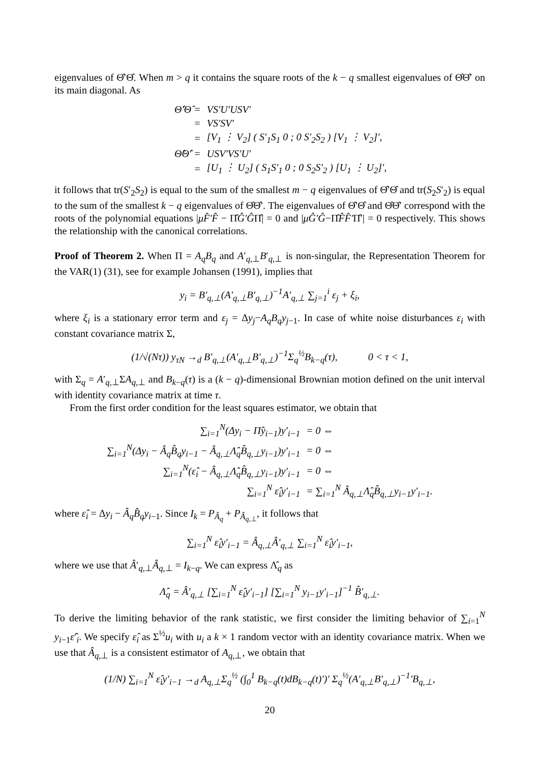eigenvalues of Θ̂′Θ̂. When m > q it contains the square roots of the k − q smallest eigenvalues of Θ̂Θ̂′ on its main diagonal. As
| Θ̂′Θ̂ = | VS′U′USV′ |
| = | VS′SV′ |
| = | [V<sub>1</sub> ⋮ V<sub>2</sub>] ( S′<sub>1</sub>S<sub>1</sub> 0 ; 0 S′<sub>2</sub>S<sub>2</sub> ) [V<sub>1</sub> ⋮ V<sub>2</sub>]′, |
| Θ̂Θ̂′ = | USV′VS′U′ |
| = | [U<sub>1</sub> ⋮ U<sub>2</sub>] ( S<sub>1</sub>S′<sub>1</sub> 0 ; 0 S<sub>2</sub>S′<sub>2</sub> ) [U<sub>1</sub> ⋮ U<sub>2</sub>]′, |
it follows that tr(S′<sub>2</sub>S<sub>2</sub>) is equal to the sum of the smallest m − q eigenvalues of Θ̂′Θ̂ and tr(S<sub>2</sub>S′<sub>2</sub>) is equal to the sum of the smallest k − q eigenvalues of Θ̂Θ̂′. The eigenvalues of Θ̂′Θ̂ and Θ̂Θ̂′ correspond with the roots of the polynomial equations |μF̂′F̂ − Π̂Ĝ′ĜΠ̂| = 0 and |μĜ′Ĝ−Π̂F̂F̂′Π̂′| = 0 respectively. This shows the relationship with the canonical correlations.
Proof of Theorem 2. When Π = A<sub>q</sub>B<sub>q</sub> and A′<sub>q,⊥</sub>B′<sub>q,⊥</sub> is non-singular, the Representation Theorem for the VAR(1) (31), see for example Johansen (1991), implies that
y<sub>i</sub> = B′<sub>q,⊥</sub>(A′<sub>q,⊥</sub>B′<sub>q,⊥</sub>)<sup>−1</sup>A′<sub>q,⊥</sub> ∑<sub>j=1</sub><sup>i</sup> ε<sub>j</sub> + ξ<sub>i</sub>,
where ξ<sub>i</sub> is a stationary error term and ε<sub>j</sub> = Δy<sub>j</sub>−A<sub>q</sub>B<sub>q</sub>y<sub>j−1</sub>. In case of white noise disturbances ε<sub>i</sub> with constant covariance matrix Σ,
(1/√(Nτ)) y<sub>τN</sub> →<sub>d</sub> B′<sub>q,⊥</sub>(A′<sub>q,⊥</sub>B′<sub>q,⊥</sub>)<sup>−1</sup>Σ<sub>q</sub><sup>½</sup>B<sub>k−q</sub>(τ), 0 < τ < 1,
with Σ<sub>q</sub> = A′<sub>q,⊥</sub>ΣA<sub>q,⊥</sub> and B<sub>k−q</sub>(τ) is a (k − q)-dimensional Brownian motion defined on the unit interval with identity covariance matrix at time τ.
From the first order condition for the least squares estimator, we obtain that
| ∑<sub>i=1</sub><sup>N</sup>(Δy<sub>i</sub> − Π̂y<sub>i−1</sub>)y′<sub>i−1</sub> | = 0 ⇔ |
| ∑<sub>i=1</sub><sup>N</sup>(Δy<sub>i</sub> − Â<sub>q</sub>B̂<sub>q</sub>y<sub>i−1</sub> − Â<sub>q,⊥</sub>Λ̂<sub>q</sub>B̂<sub>q,⊥</sub>y<sub>i−1</sub>)y′<sub>i−1</sub> | = 0 ⇔ |
| ∑<sub>i=1</sub><sup>N</sup>(ε̂<sub>i</sub> − Â<sub>q,⊥</sub>Λ̂<sub>q</sub>B̂<sub>q,⊥</sub>y<sub>i−1</sub>)y′<sub>i−1</sub> | = 0 ⇔ |
| ∑<sub>i=1</sub><sup>N</sup> ε̂<sub>i</sub>y′<sub>i−1</sub> | = ∑<sub>i=1</sub><sup>N</sup> Â<sub>q,⊥</sub>Λ̂<sub>q</sub>B̂<sub>q,⊥</sub>y<sub>i−1</sub>y′<sub>i−1</sub>. |
where ε̂<sub>i</sub> = Δy<sub>i</sub> − Â<sub>q</sub>B̂<sub>q</sub>y<sub>i−1</sub>. Since I<sub>k</sub> = P<sub>Â<sub>q</sub></sub> + P<sub>Â<sub>q,⊥</sub></sub>, it follows that
∑<sub>i=1</sub><sup>N</sup> ε̂<sub>i</sub>y′<sub>i−1</sub> = Â<sub>q,⊥</sub>Â′<sub>q,⊥</sub> ∑<sub>i=1</sub><sup>N</sup> ε̂<sub>i</sub>y′<sub>i−1</sub>,
where we use that Â′<sub>q,⊥</sub>Â<sub>q,⊥</sub> = I<sub>k−q</sub>. We can express Λ̂<sub>q</sub> as
Λ̂<sub>q</sub> = Â′<sub>q,⊥</sub> [∑<sub>i=1</sub><sup>N</sup> ε̂<sub>i</sub>y′<sub>i−1</sub>] [∑<sub>i=1</sub><sup>N</sup> y<sub>i−1</sub>y′<sub>i−1</sub>]<sup>−1</sup> B̂′<sub>q,⊥</sub>.
To derive the limiting behavior of the rank statistic, we first consider the limiting behavior of ∑<sub>i=1</sub><sup>N</sup> y<sub>i−1</sub>ε̂′<sub>i</sub>. We specify ε̂<sub>i</sub> as Σ<sup>½</sup>u<sub>i</sub> with u<sub>i</sub> a k × 1 random vector with an identity covariance matrix. When we use that Â<sub>q,⊥</sub> is a consistent estimator of A<sub>q,⊥</sub>, we obtain that
(1/N) ∑<sub>i=1</sub><sup>N</sup> ε̂<sub>i</sub>y′<sub>i−1</sub> →<sub>d</sub> A<sub>q,⊥</sub>Σ<sub>q</sub><sup>½</sup> (∫<sub>0</sub><sup>1</sup> B<sub>k−q</sub>(t)dB<sub>k−q</sub>(t)′)′ Σ<sub>q</sub><sup>½</sup>(A′<sub>q,⊥</sub>B′<sub>q,⊥</sub>)<sup>−1</sup>′B<sub>q,⊥</sub>,
20